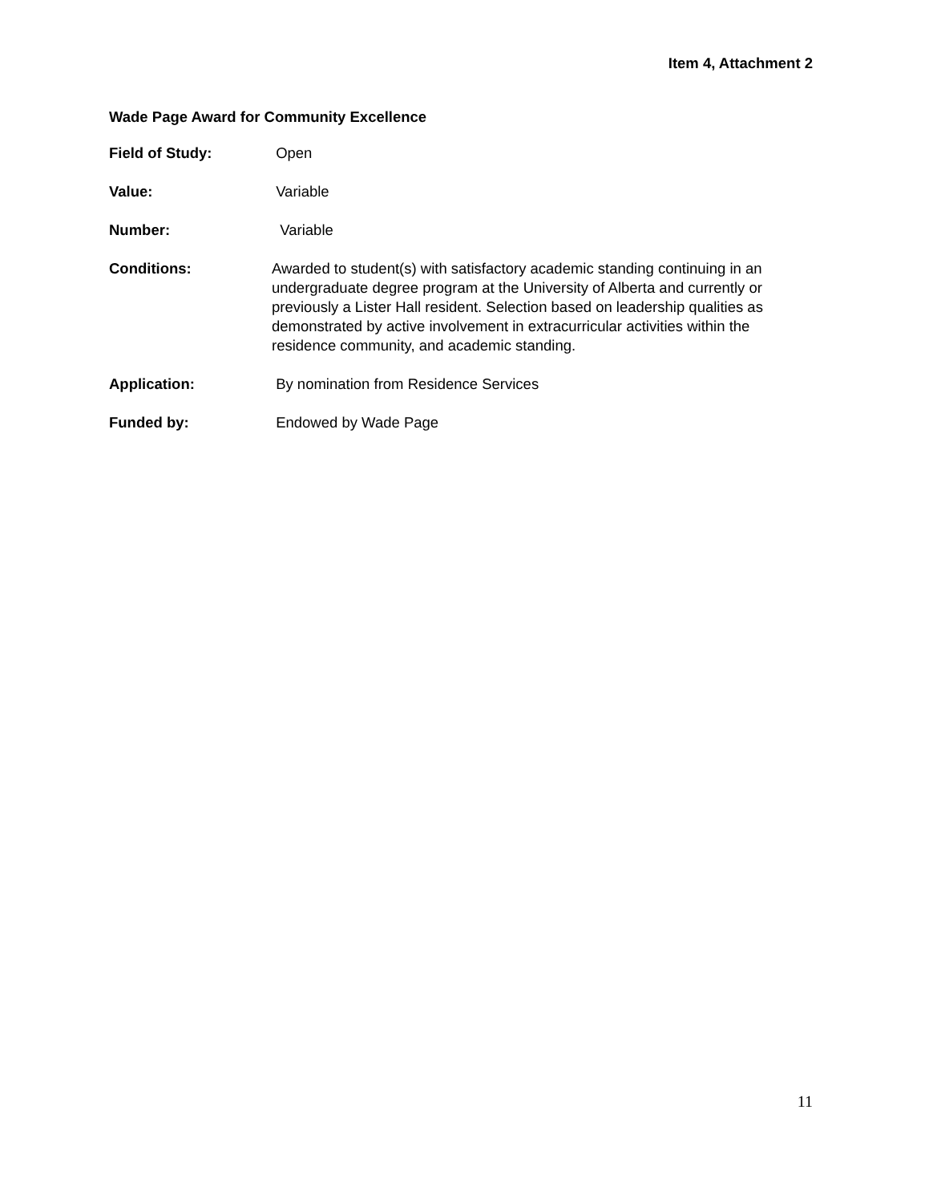Item 4, Attachment 2
Wade Page Award for Community Excellence
Field of Study: Open
Value: Variable
Number: Variable
Conditions:
Awarded to student(s) with satisfactory academic standing continuing in an undergraduate degree program at the University of Alberta and currently or previously a Lister Hall resident. Selection based on leadership qualities as demonstrated by active involvement in extracurricular activities within the residence community, and academic standing.
Application: By nomination from Residence Services
Funded by: Endowed by Wade Page
11